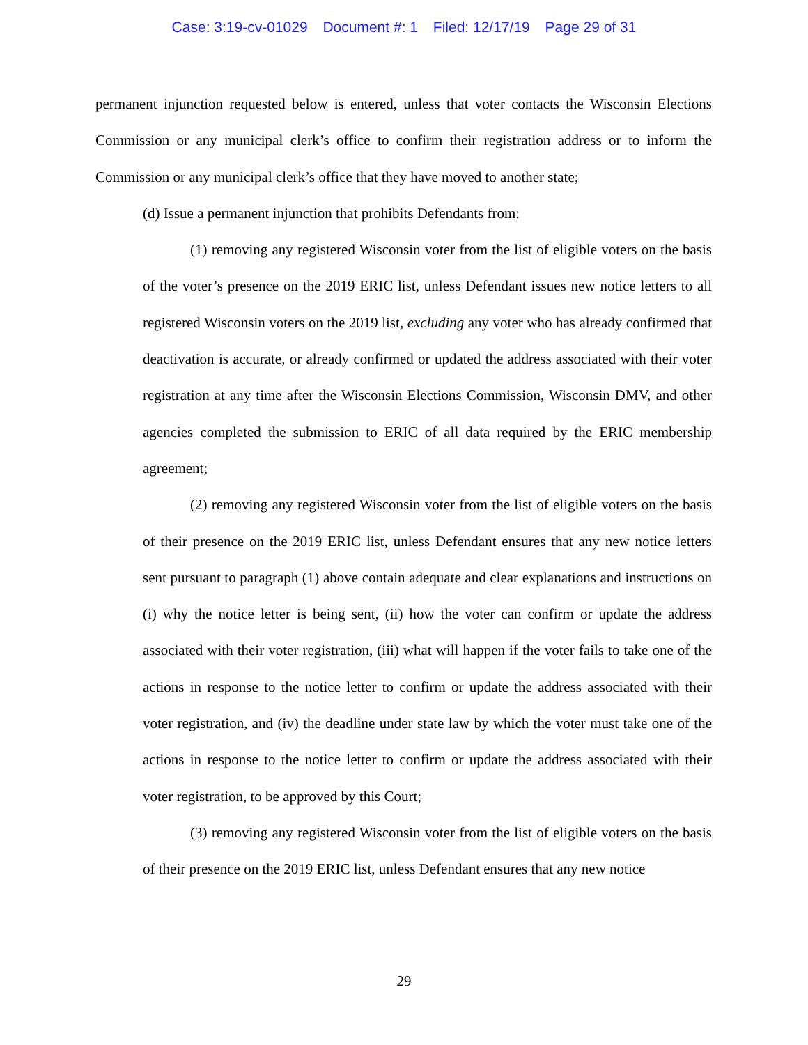Case: 3:19-cv-01029 Document #: 1 Filed: 12/17/19 Page 29 of 31
permanent injunction requested below is entered, unless that voter contacts the Wisconsin Elections Commission or any municipal clerk’s office to confirm their registration address or to inform the Commission or any municipal clerk’s office that they have moved to another state;
(d) Issue a permanent injunction that prohibits Defendants from:
(1) removing any registered Wisconsin voter from the list of eligible voters on the basis of the voter’s presence on the 2019 ERIC list, unless Defendant issues new notice letters to all registered Wisconsin voters on the 2019 list, excluding any voter who has already confirmed that deactivation is accurate, or already confirmed or updated the address associated with their voter registration at any time after the Wisconsin Elections Commission, Wisconsin DMV, and other agencies completed the submission to ERIC of all data required by the ERIC membership agreement;
(2) removing any registered Wisconsin voter from the list of eligible voters on the basis of their presence on the 2019 ERIC list, unless Defendant ensures that any new notice letters sent pursuant to paragraph (1) above contain adequate and clear explanations and instructions on (i) why the notice letter is being sent, (ii) how the voter can confirm or update the address associated with their voter registration, (iii) what will happen if the voter fails to take one of the actions in response to the notice letter to confirm or update the address associated with their voter registration, and (iv) the deadline under state law by which the voter must take one of the actions in response to the notice letter to confirm or update the address associated with their voter registration, to be approved by this Court;
(3) removing any registered Wisconsin voter from the list of eligible voters on the basis of their presence on the 2019 ERIC list, unless Defendant ensures that any new notice
29